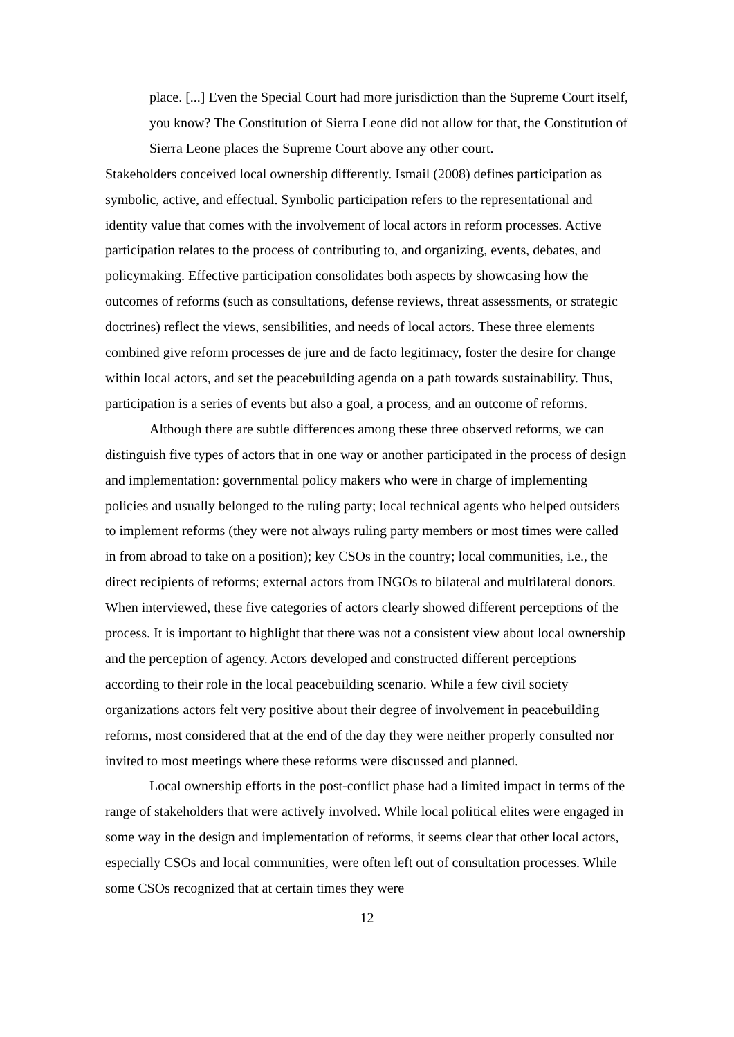place. [...] Even the Special Court had more jurisdiction than the Supreme Court itself, you know? The Constitution of Sierra Leone did not allow for that, the Constitution of Sierra Leone places the Supreme Court above any other court.
Stakeholders conceived local ownership differently. Ismail (2008) defines participation as symbolic, active, and effectual. Symbolic participation refers to the representational and identity value that comes with the involvement of local actors in reform processes. Active participation relates to the process of contributing to, and organizing, events, debates, and policymaking. Effective participation consolidates both aspects by showcasing how the outcomes of reforms (such as consultations, defense reviews, threat assessments, or strategic doctrines) reflect the views, sensibilities, and needs of local actors. These three elements combined give reform processes de jure and de facto legitimacy, foster the desire for change within local actors, and set the peacebuilding agenda on a path towards sustainability. Thus, participation is a series of events but also a goal, a process, and an outcome of reforms.
Although there are subtle differences among these three observed reforms, we can distinguish five types of actors that in one way or another participated in the process of design and implementation: governmental policy makers who were in charge of implementing policies and usually belonged to the ruling party; local technical agents who helped outsiders to implement reforms (they were not always ruling party members or most times were called in from abroad to take on a position); key CSOs in the country; local communities, i.e., the direct recipients of reforms; external actors from INGOs to bilateral and multilateral donors. When interviewed, these five categories of actors clearly showed different perceptions of the process. It is important to highlight that there was not a consistent view about local ownership and the perception of agency. Actors developed and constructed different perceptions according to their role in the local peacebuilding scenario. While a few civil society organizations actors felt very positive about their degree of involvement in peacebuilding reforms, most considered that at the end of the day they were neither properly consulted nor invited to most meetings where these reforms were discussed and planned.
Local ownership efforts in the post-conflict phase had a limited impact in terms of the range of stakeholders that were actively involved. While local political elites were engaged in some way in the design and implementation of reforms, it seems clear that other local actors, especially CSOs and local communities, were often left out of consultation processes. While some CSOs recognized that at certain times they were
12